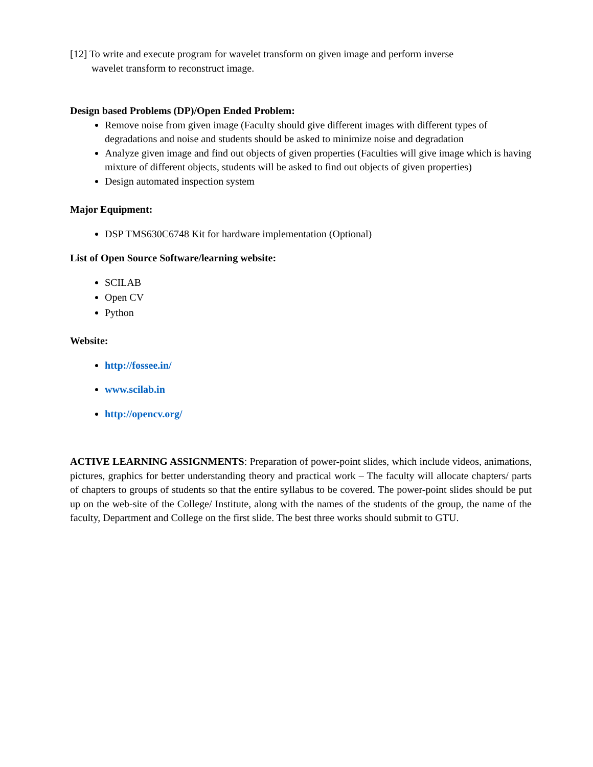[12] To write and execute program for wavelet transform on given image and perform inverse
wavelet transform to reconstruct image.
Design based Problems (DP)/Open Ended Problem:
Remove noise from given image (Faculty should give different images with different types of degradations and noise and students should be asked to minimize noise and degradation
Analyze given image and find out objects of given properties (Faculties will give image which is having mixture of different objects, students will be asked to find out objects of given properties)
Design automated inspection system
Major Equipment:
DSP TMS630C6748 Kit for hardware implementation (Optional)
List of Open Source Software/learning website:
SCILAB
Open CV
Python
Website:
http://fossee.in/
www.scilab.in
http://opencv.org/
ACTIVE LEARNING ASSIGNMENTS: Preparation of power-point slides, which include videos, animations, pictures, graphics for better understanding theory and practical work – The faculty will allocate chapters/ parts of chapters to groups of students so that the entire syllabus to be covered. The power-point slides should be put up on the web-site of the College/ Institute, along with the names of the students of the group, the name of the faculty, Department and College on the first slide. The best three works should submit to GTU.